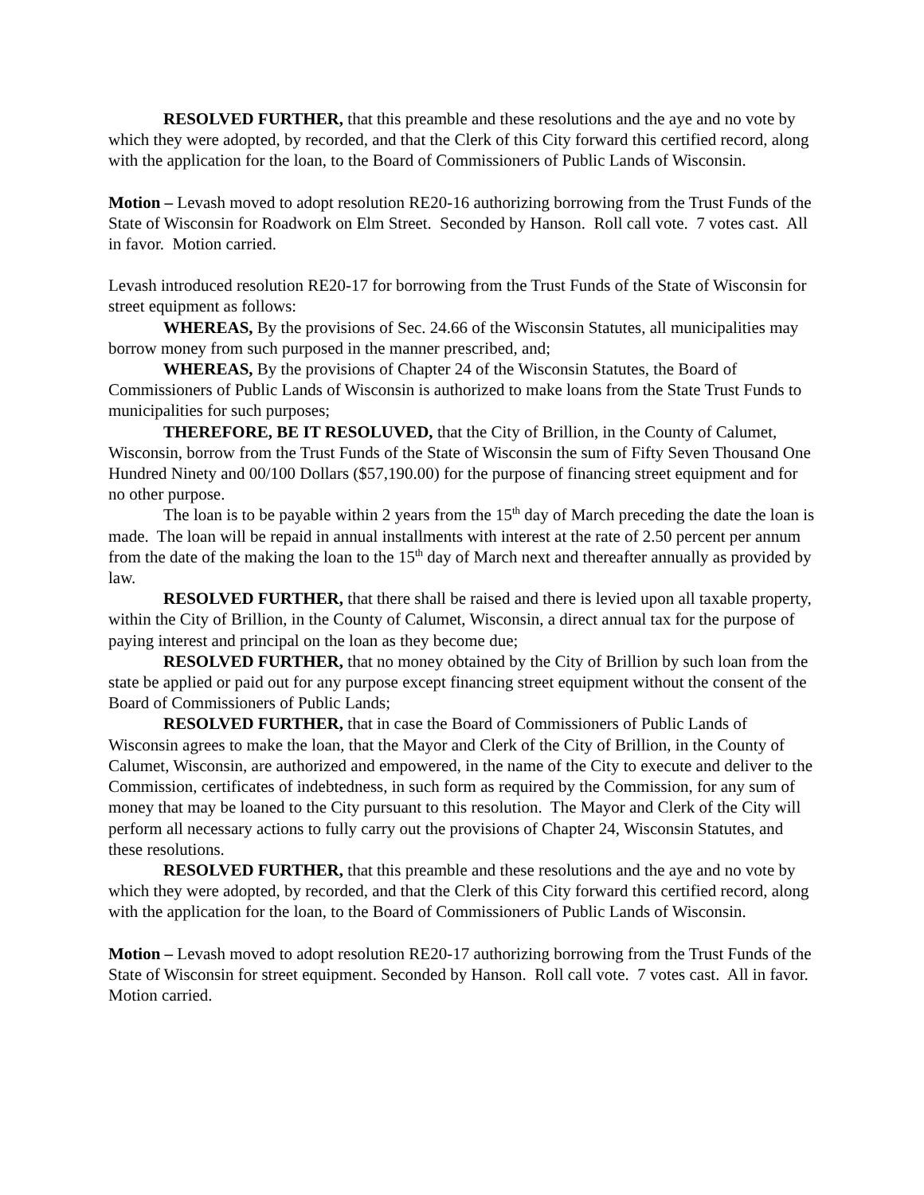RESOLVED FURTHER, that this preamble and these resolutions and the aye and no vote by which they were adopted, by recorded, and that the Clerk of this City forward this certified record, along with the application for the loan, to the Board of Commissioners of Public Lands of Wisconsin.
Motion – Levash moved to adopt resolution RE20-16 authorizing borrowing from the Trust Funds of the State of Wisconsin for Roadwork on Elm Street. Seconded by Hanson. Roll call vote. 7 votes cast. All in favor. Motion carried.
Levash introduced resolution RE20-17 for borrowing from the Trust Funds of the State of Wisconsin for street equipment as follows:
WHEREAS, By the provisions of Sec. 24.66 of the Wisconsin Statutes, all municipalities may borrow money from such purposed in the manner prescribed, and;
WHEREAS, By the provisions of Chapter 24 of the Wisconsin Statutes, the Board of Commissioners of Public Lands of Wisconsin is authorized to make loans from the State Trust Funds to municipalities for such purposes;
THEREFORE, BE IT RESOLUVED, that the City of Brillion, in the County of Calumet, Wisconsin, borrow from the Trust Funds of the State of Wisconsin the sum of Fifty Seven Thousand One Hundred Ninety and 00/100 Dollars ($57,190.00) for the purpose of financing street equipment and for no other purpose.
The loan is to be payable within 2 years from the 15<sup>th</sup> day of March preceding the date the loan is made. The loan will be repaid in annual installments with interest at the rate of 2.50 percent per annum from the date of the making the loan to the 15<sup>th</sup> day of March next and thereafter annually as provided by law.
RESOLVED FURTHER, that there shall be raised and there is levied upon all taxable property, within the City of Brillion, in the County of Calumet, Wisconsin, a direct annual tax for the purpose of paying interest and principal on the loan as they become due;
RESOLVED FURTHER, that no money obtained by the City of Brillion by such loan from the state be applied or paid out for any purpose except financing street equipment without the consent of the Board of Commissioners of Public Lands;
RESOLVED FURTHER, that in case the Board of Commissioners of Public Lands of Wisconsin agrees to make the loan, that the Mayor and Clerk of the City of Brillion, in the County of Calumet, Wisconsin, are authorized and empowered, in the name of the City to execute and deliver to the Commission, certificates of indebtedness, in such form as required by the Commission, for any sum of money that may be loaned to the City pursuant to this resolution. The Mayor and Clerk of the City will perform all necessary actions to fully carry out the provisions of Chapter 24, Wisconsin Statutes, and these resolutions.
RESOLVED FURTHER, that this preamble and these resolutions and the aye and no vote by which they were adopted, by recorded, and that the Clerk of this City forward this certified record, along with the application for the loan, to the Board of Commissioners of Public Lands of Wisconsin.
Motion – Levash moved to adopt resolution RE20-17 authorizing borrowing from the Trust Funds of the State of Wisconsin for street equipment. Seconded by Hanson. Roll call vote. 7 votes cast. All in favor. Motion carried.